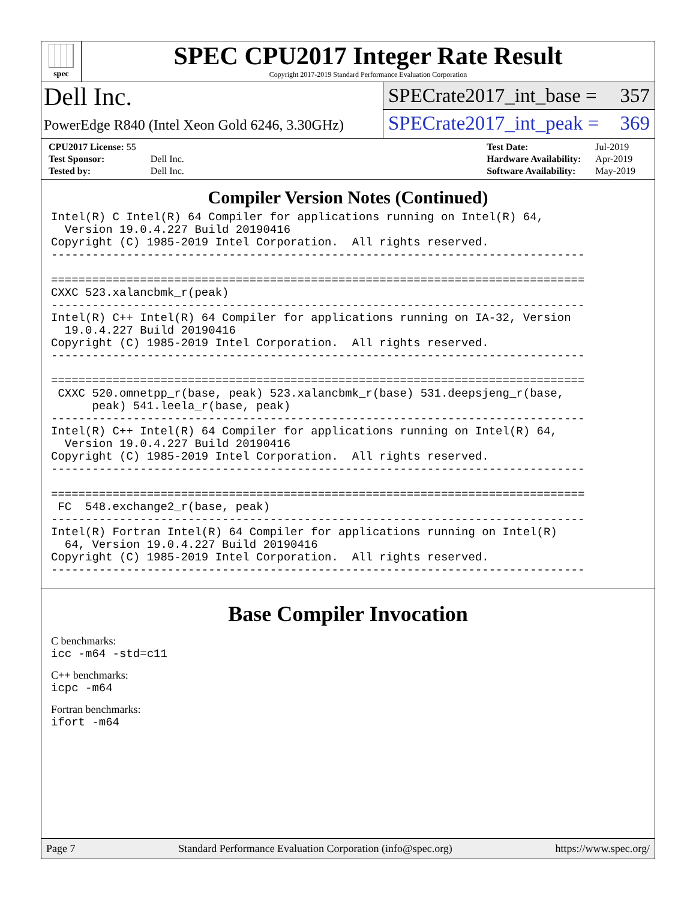spec
SPEC CPU2017 Integer Rate Result
Copyright 2017-2019 Standard Performance Evaluation Corporation
Dell Inc.
PowerEdge R840 (Intel Xeon Gold 6246, 3.30GHz)
SPECrate2017_int_base = 357
SPECrate2017_int_peak = 369
| CPU2017 License: 55 | |
| Test Sponsor: | Dell Inc. |
| Tested by: | Dell Inc. |
| Test Date: | Jul-2019 |
| Hardware Availability: | Apr-2019 |
| Software Availability: | May-2019 |
Compiler Version Notes (Continued)
Intel(R) C Intel(R) 64 Compiler for applications running on Intel(R) 64,
  Version 19.0.4.227 Build 20190416
Copyright (C) 1985-2019 Intel Corporation.  All rights reserved.
------------------------------------------------------------------------------

==============================================================================
CXXC 523.xalancbmk_r(peak)
------------------------------------------------------------------------------
Intel(R) C++ Intel(R) 64 Compiler for applications running on IA-32, Version
  19.0.4.227 Build 20190416
Copyright (C) 1985-2019 Intel Corporation.  All rights reserved.
------------------------------------------------------------------------------

==============================================================================
 CXXC 520.omnetpp_r(base, peak) 523.xalancbmk_r(base) 531.deepsjeng_r(base,
      peak) 541.leela_r(base, peak)
------------------------------------------------------------------------------
Intel(R) C++ Intel(R) 64 Compiler for applications running on Intel(R) 64,
  Version 19.0.4.227 Build 20190416
Copyright (C) 1985-2019 Intel Corporation.  All rights reserved.
------------------------------------------------------------------------------

==============================================================================
 FC  548.exchange2_r(base, peak)
------------------------------------------------------------------------------
Intel(R) Fortran Intel(R) 64 Compiler for applications running on Intel(R)
  64, Version 19.0.4.227 Build 20190416
Copyright (C) 1985-2019 Intel Corporation.  All rights reserved.
------------------------------------------------------------------------------
Base Compiler Invocation
C benchmarks:
icc -m64 -std=c11
C++ benchmarks:
icpc -m64
Fortran benchmarks:
ifort -m64
Page 7 Standard Performance Evaluation Corporation (info@spec.org) https://www.spec.org/